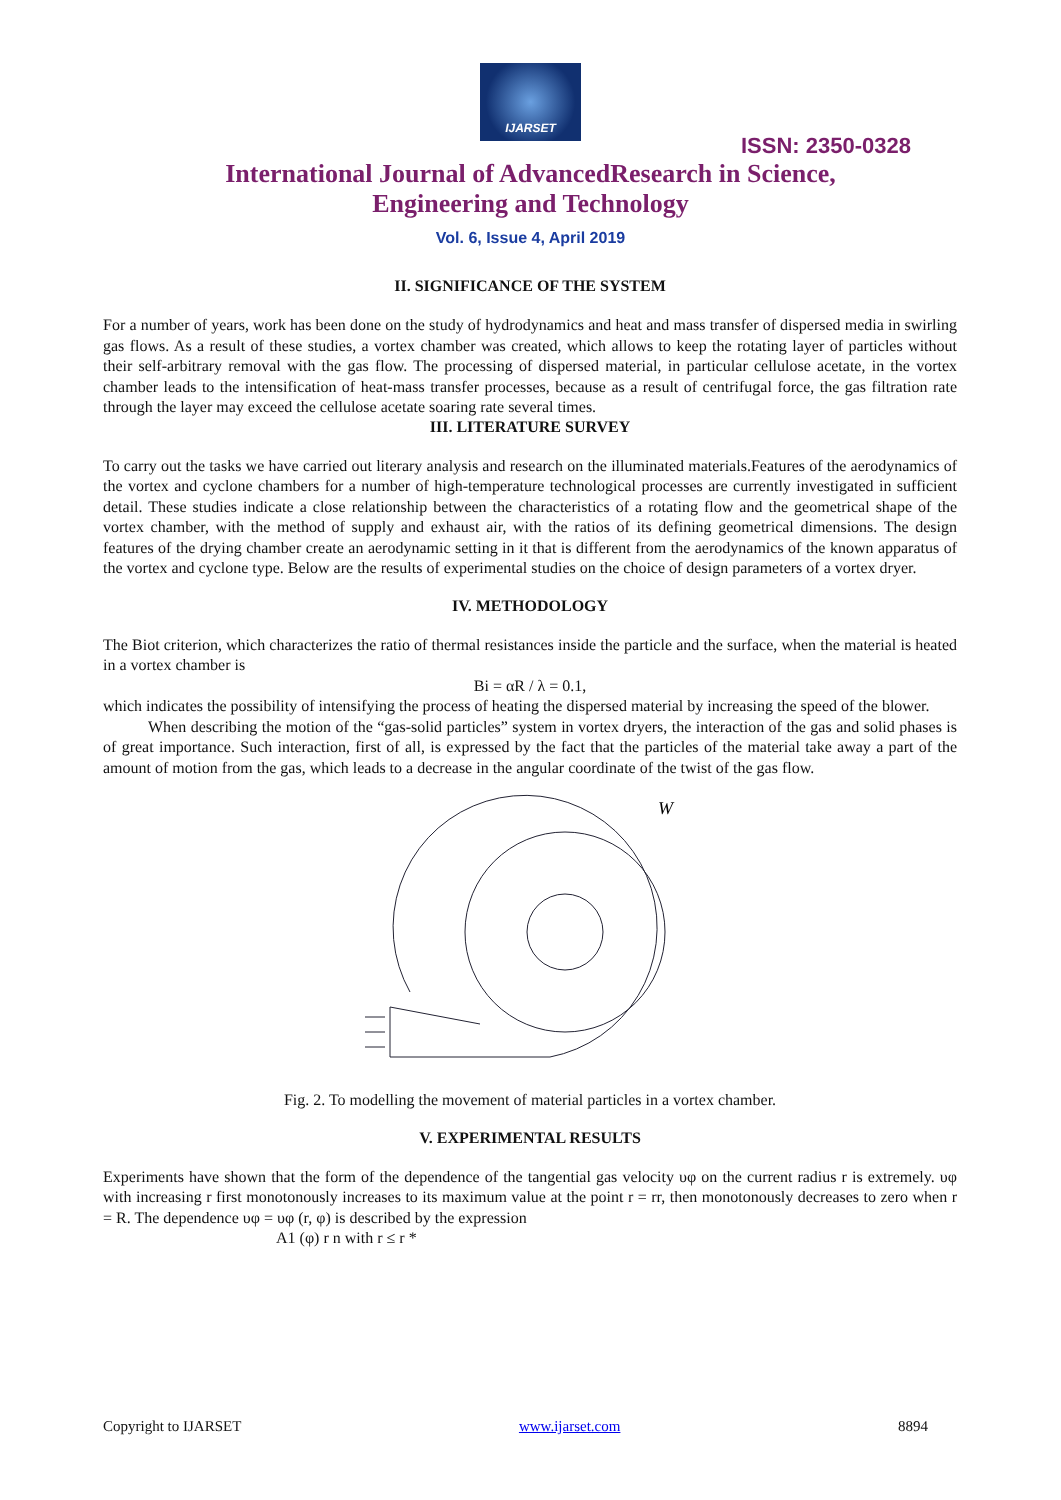IJARSET
ISSN: 2350-0328
International Journal of AdvancedResearch in Science,
Engineering and Technology
Vol. 6, Issue 4, April 2019
II. SIGNIFICANCE OF THE SYSTEM
For a number of years, work has been done on the study of hydrodynamics and heat and mass transfer of dispersed media in swirling gas flows. As a result of these studies, a vortex chamber was created, which allows to keep the rotating layer of particles without their self-arbitrary removal with the gas flow. The processing of dispersed material, in particular cellulose acetate, in the vortex chamber leads to the intensification of heat-mass transfer processes, because as a result of centrifugal force, the gas filtration rate through the layer may exceed the cellulose acetate soaring rate several times.
III. LITERATURE SURVEY
To carry out the tasks we have carried out literary analysis and research on the illuminated materials.Features of the aerodynamics of the vortex and cyclone chambers for a number of high-temperature technological processes are currently investigated in sufficient detail. These studies indicate a close relationship between the characteristics of a rotating flow and the geometrical shape of the vortex chamber, with the method of supply and exhaust air, with the ratios of its defining geometrical dimensions. The design features of the drying chamber create an aerodynamic setting in it that is different from the aerodynamics of the known apparatus of the vortex and cyclone type. Below are the results of experimental studies on the choice of design parameters of a vortex dryer.
IV. METHODOLOGY
The Biot criterion, which characterizes the ratio of thermal resistances inside the particle and the surface, when the material is heated in a vortex chamber is
Bi = αR / λ = 0.1,
which indicates the possibility of intensifying the process of heating the dispersed material by increasing the speed of the blower.
When describing the motion of the “gas-solid particles” system in vortex dryers, the interaction of the gas and solid phases is of great importance. Such interaction, first of all, is expressed by the fact that the particles of the material take away a part of the amount of motion from the gas, which leads to a decrease in the angular coordinate of the twist of the gas flow.
W
Fig. 2. To modelling the movement of material particles in a vortex chamber.
V. EXPERIMENTAL RESULTS
Experiments have shown that the form of the dependence of the tangential gas velocity υφ on the current radius r is extremely. υφ with increasing r first monotonously increases to its maximum value at the point r = rr, then monotonously decreases to zero when r = R. The dependence υφ = υφ (r, φ) is described by the expression
A1 (φ) r n with r ≤ r *
Copyright to IJARSET www.ijarset.com 8894